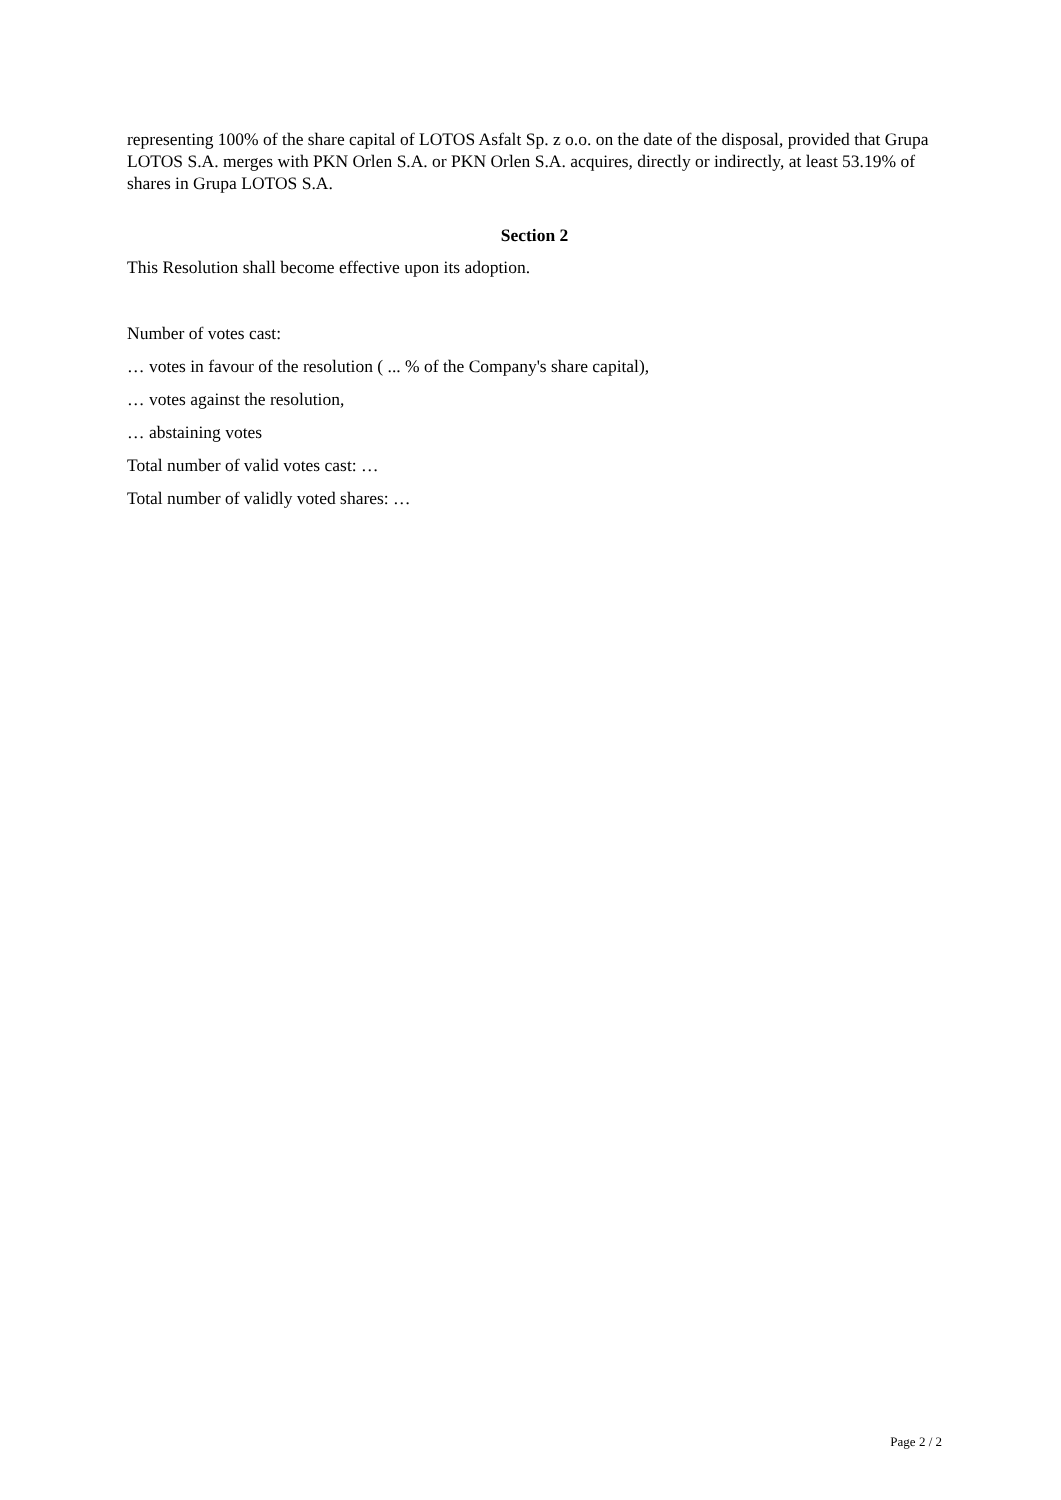representing 100% of the share capital of LOTOS Asfalt Sp. z o.o. on the date of the disposal, provided that Grupa LOTOS S.A. merges with PKN Orlen S.A. or PKN Orlen S.A. acquires, directly or indirectly, at least 53.19% of shares in Grupa LOTOS S.A.
Section 2
This Resolution shall become effective upon its adoption.
Number of votes cast:
… votes in favour of the resolution ( ... % of the Company's share capital),
… votes against the resolution,
… abstaining votes
Total number of valid votes cast: …
Total number of validly voted shares: …
Page 2 / 2